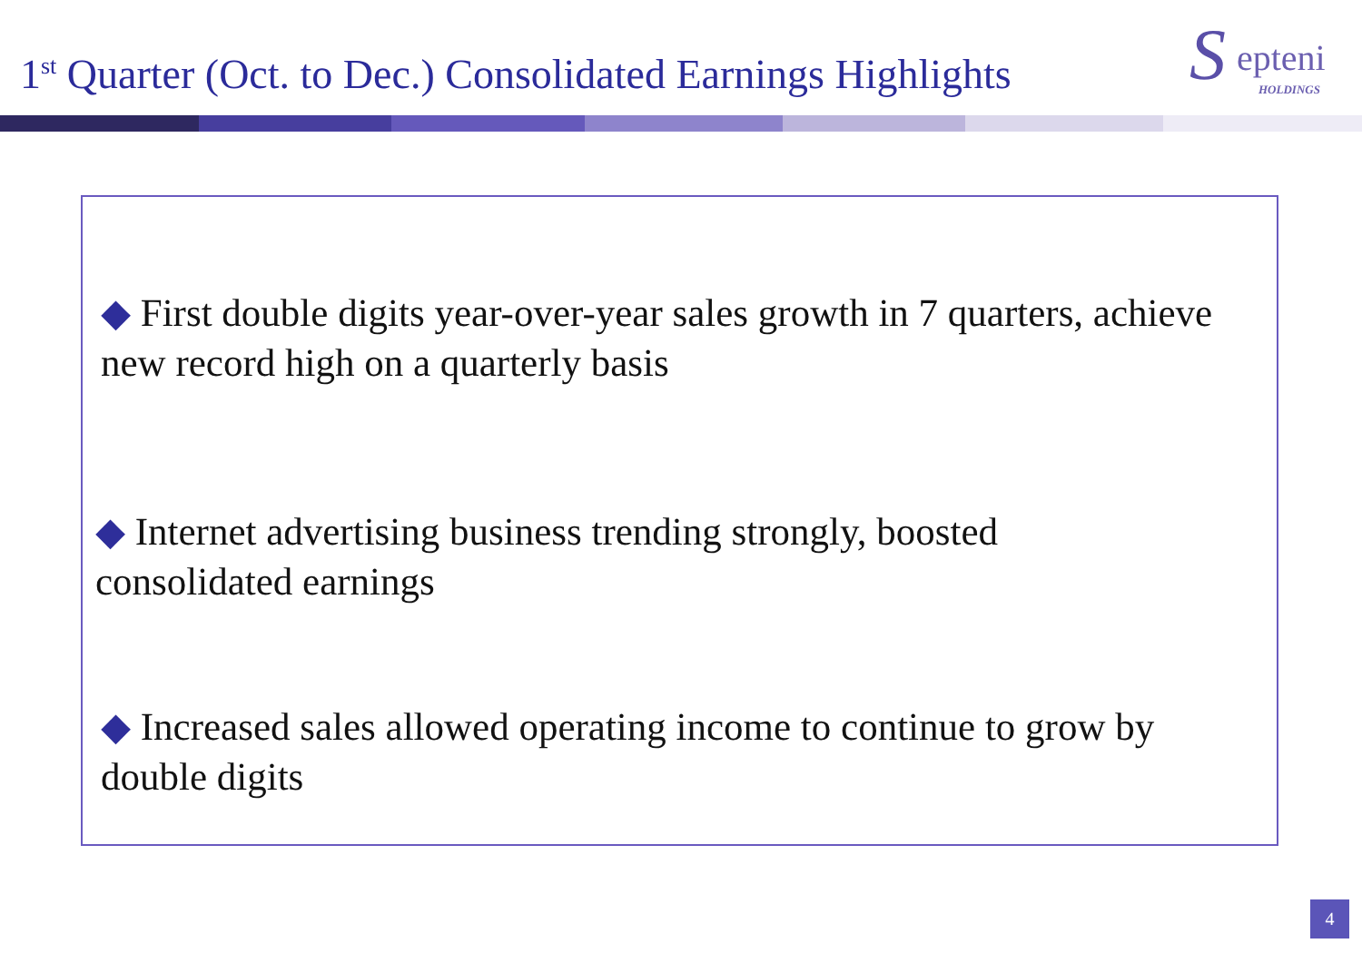1<sup>st</sup> Quarter (Oct. to Dec.) Consolidated Earnings Highlights
S epteni
HOLDINGS
◆ First double digits year-over-year sales growth in 7 quarters, achieve new record high on a quarterly basis
◆ Internet advertising business trending strongly, boosted consolidated earnings
◆ Increased sales allowed operating income to continue to grow by double digits
4